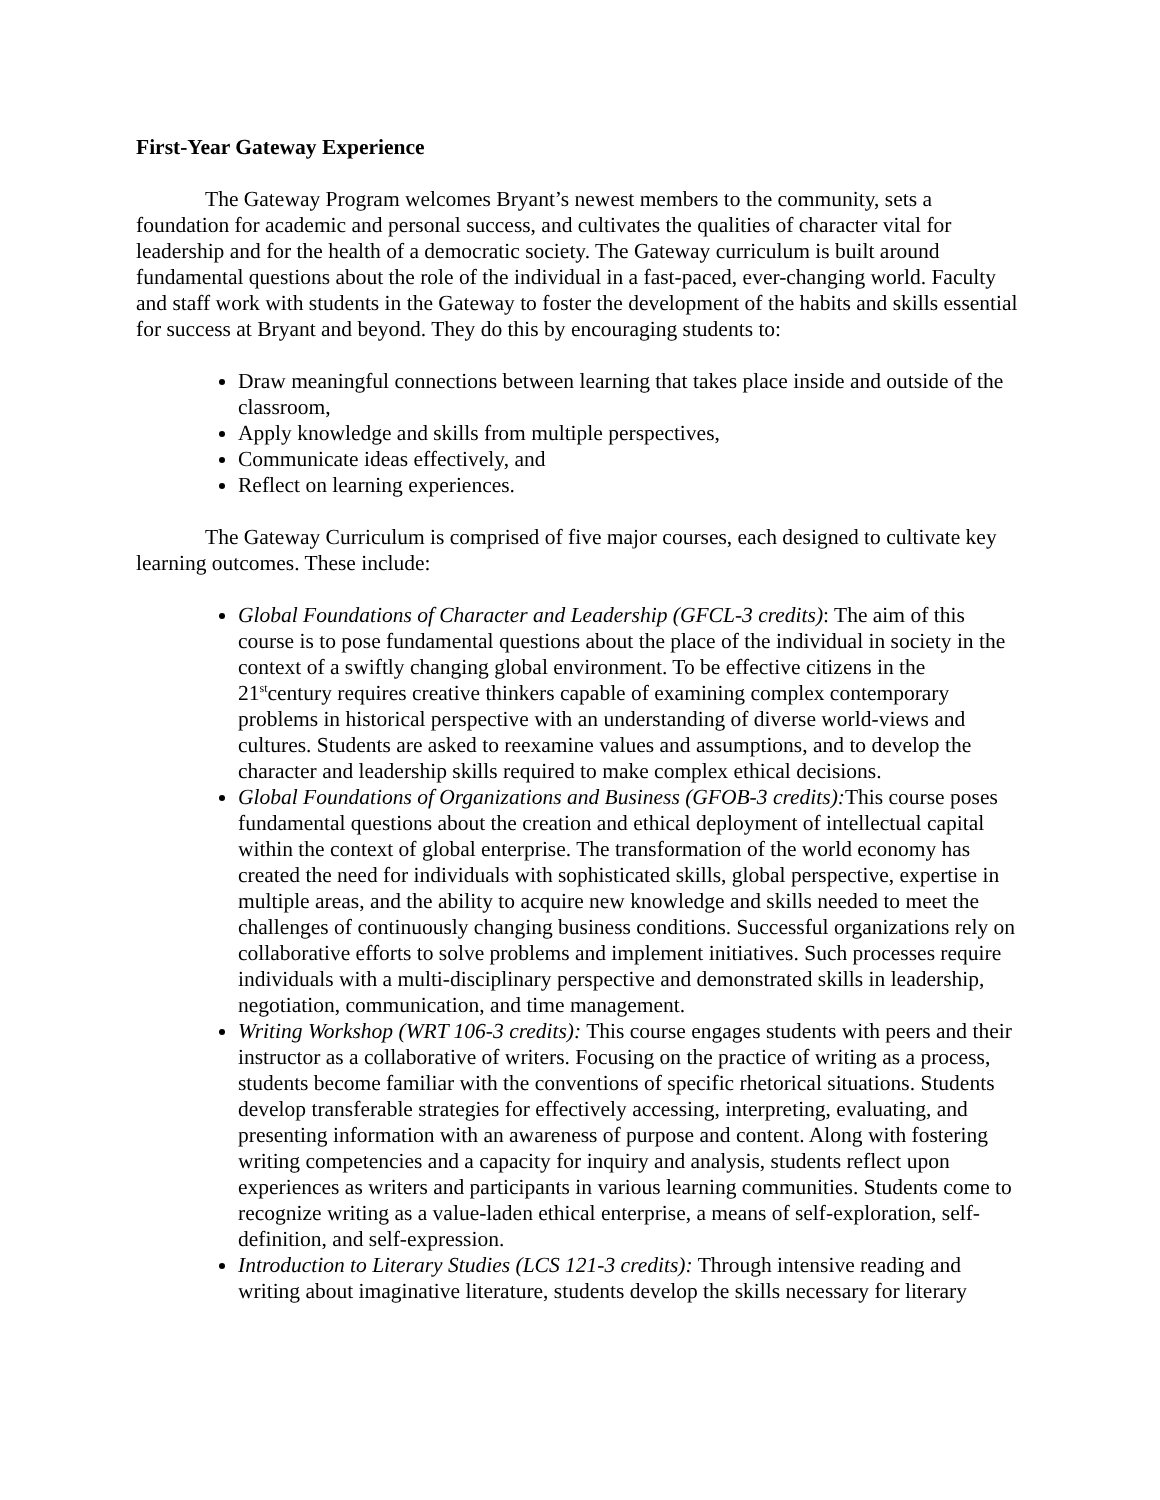First-Year Gateway Experience
The Gateway Program welcomes Bryant’s newest members to the community, sets a foundation for academic and personal success, and cultivates the qualities of character vital for leadership and for the health of a democratic society. The Gateway curriculum is built around fundamental questions about the role of the individual in a fast-paced, ever-changing world. Faculty and staff work with students in the Gateway to foster the development of the habits and skills essential for success at Bryant and beyond. They do this by encouraging students to:
Draw meaningful connections between learning that takes place inside and outside of the classroom,
Apply knowledge and skills from multiple perspectives,
Communicate ideas effectively, and
Reflect on learning experiences.
The Gateway Curriculum is comprised of five major courses, each designed to cultivate key learning outcomes. These include:
Global Foundations of Character and Leadership (GFCL-3 credits): The aim of this course is to pose fundamental questions about the place of the individual in society in the context of a swiftly changing global environment. To be effective citizens in the 21<sup>st</sup>century requires creative thinkers capable of examining complex contemporary problems in historical perspective with an understanding of diverse world-views and cultures. Students are asked to reexamine values and assumptions, and to develop the character and leadership skills required to make complex ethical decisions.
Global Foundations of Organizations and Business (GFOB-3 credits): This course poses fundamental questions about the creation and ethical deployment of intellectual capital within the context of global enterprise. The transformation of the world economy has created the need for individuals with sophisticated skills, global perspective, expertise in multiple areas, and the ability to acquire new knowledge and skills needed to meet the challenges of continuously changing business conditions. Successful organizations rely on collaborative efforts to solve problems and implement initiatives. Such processes require individuals with a multi-disciplinary perspective and demonstrated skills in leadership, negotiation, communication, and time management.
Writing Workshop (WRT 106-3 credits): This course engages students with peers and their instructor as a collaborative of writers. Focusing on the practice of writing as a process, students become familiar with the conventions of specific rhetorical situations. Students develop transferable strategies for effectively accessing, interpreting, evaluating, and presenting information with an awareness of purpose and content. Along with fostering writing competencies and a capacity for inquiry and analysis, students reflect upon experiences as writers and participants in various learning communities. Students come to recognize writing as a value-laden ethical enterprise, a means of self-exploration, self-definition, and self-expression.
Introduction to Literary Studies (LCS 121-3 credits): Through intensive reading and writing about imaginative literature, students develop the skills necessary for literary